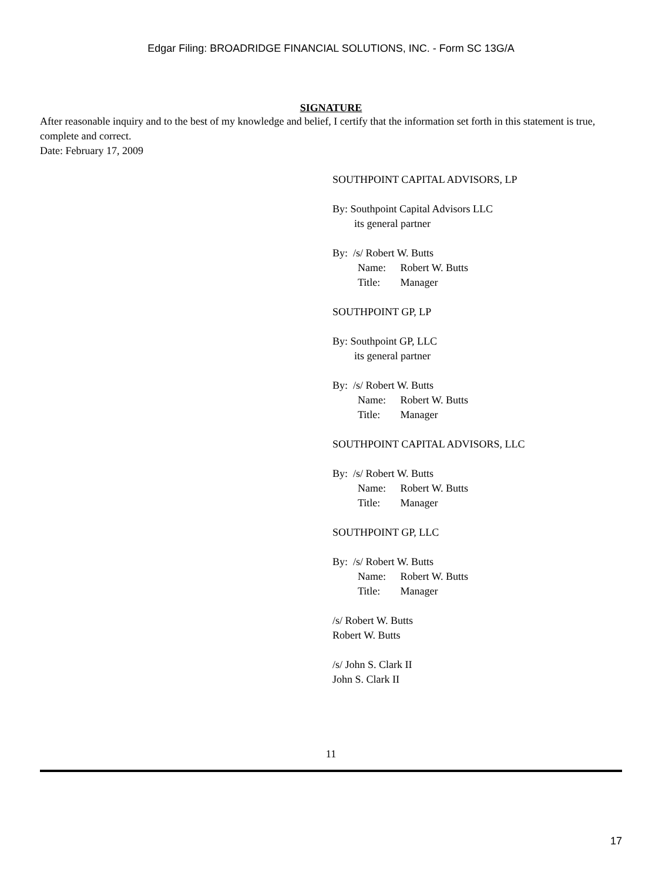Edgar Filing: BROADRIDGE FINANCIAL SOLUTIONS, INC. - Form SC 13G/A
SIGNATURE
After reasonable inquiry and to the best of my knowledge and belief, I certify that the information set forth in this statement is true, complete and correct.
Date: February 17, 2009
SOUTHPOINT CAPITAL ADVISORS, LP
By: Southpoint Capital Advisors LLC
its general partner
By: /s/ Robert W. Butts
Name: Robert W. Butts
Title: Manager
SOUTHPOINT GP, LP
By: Southpoint GP, LLC
its general partner
By: /s/ Robert W. Butts
Name: Robert W. Butts
Title: Manager
SOUTHPOINT CAPITAL ADVISORS, LLC
By: /s/ Robert W. Butts
Name: Robert W. Butts
Title: Manager
SOUTHPOINT GP, LLC
By: /s/ Robert W. Butts
Name: Robert W. Butts
Title: Manager
/s/ Robert W. Butts
Robert W. Butts
/s/ John S. Clark II
John S. Clark II
11
17